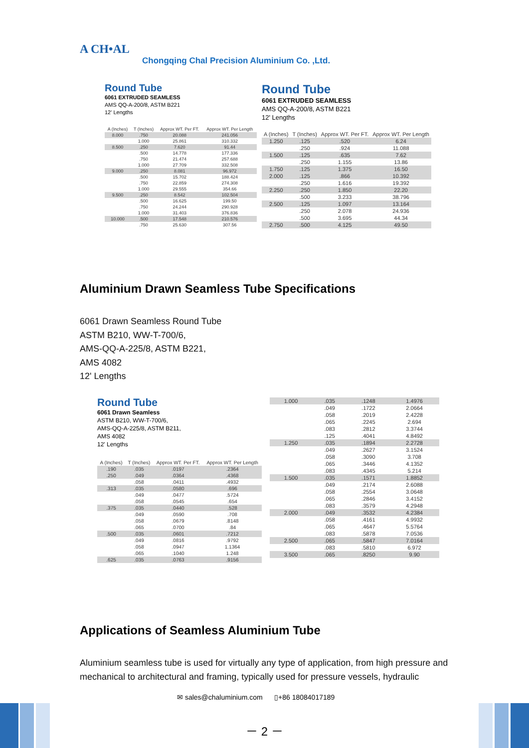A CH•AL
Chongqing Chal Precision Aluminium Co. ,Ltd.
Round Tube
6061 EXTRUDED SEAMLESS
AMS QQ-A-200/8, ASTM B221
12' Lengths
| A (Inches) | T (Inches) | Approx WT. Per FT. | Approx WT. Per Length |
| --- | --- | --- | --- |
| 8.000 | .750 | 20.088 | 241.056 |
| | 1.000 | 25.861 | 310.332 |
| 8.500 | .250 | 7.620 | 91.44 |
| | .500 | 14.778 | 177.336 |
| | .750 | 21.474 | 257.688 |
| | 1.000 | 27.709 | 332.508 |
| 9.000 | .250 | 8.081 | 96.972 |
| | .500 | 15.702 | 188.424 |
| | .750 | 22.859 | 274.308 |
| | 1.000 | 29.555 | 354.66 |
| 9.500 | .250 | 8.542 | 102.504 |
| | .500 | 16.625 | 199.50 |
| | .750 | 24.244 | 290.928 |
| | 1.000 | 31.403 | 376.836 |
| 10.000 | .500 | 17.548 | 210.576 |
| | .750 | 25.630 | 307.56 |
Round Tube
6061 EXTRUDED SEAMLESS
AMS QQ-A-200/8, ASTM B221
12' Lengths
| A (Inches) | T (Inches) | Approx WT. Per FT. | Approx WT. Per Length |
| --- | --- | --- | --- |
| 1.250 | .125 | .520 | 6.24 |
| | .250 | .924 | 11.088 |
| 1.500 | .125 | .635 | 7.62 |
| | .250 | 1.155 | 13.86 |
| 1.750 | .125 | 1.375 | 16.50 |
| 2.000 | .125 | .866 | 10.392 |
| | .250 | 1.616 | 19.392 |
| 2.250 | .250 | 1.850 | 22.20 |
| | .500 | 3.233 | 38.796 |
| 2.500 | .125 | 1.097 | 13.164 |
| | .250 | 2.078 | 24.936 |
| | .500 | 3.695 | 44.34 |
| 2.750 | .500 | 4.125 | 49.50 |
Aluminium Drawn Seamless Tube Specifications
6061 Drawn Seamless Round Tube
ASTM B210, WW-T-700/6,
AMS-QQ-A-225/8, ASTM B221,
AMS 4082
12' Lengths
Round Tube
6061 Drawn Seamless
ASTM B210, WW-T-700/6,
AMS-QQ-A-225/8, ASTM B211,
AMS 4082
12' Lengths
| A (Inches) | T (Inches) | Approx WT. Per FT. | Approx WT. Per Length |
| --- | --- | --- | --- |
| .190 | .035 | .0197 | .2364 |
| .250 | .049 | .0364 | .4368 |
| | .058 | .0411 | .4932 |
| .313 | .035 | .0580 | .696 |
| | .049 | .0477 | .5724 |
| | .058 | .0545 | .654 |
| .375 | .035 | .0440 | .528 |
| | .049 | .0590 | .708 |
| | .058 | .0679 | .8148 |
| | .065 | .0700 | .84 |
| .500 | .035 | .0601 | .7212 |
| | .049 | .0816 | .9792 |
| | .058 | .0947 | 1.1364 |
| | .065 | .1040 | 1.248 |
| .625 | .035 | .0763 | .9156 |
| 1.000 | .035 | .1248 | 1.4976 |
| | .049 | .1722 | 2.0664 |
| | .058 | .2019 | 2.4228 |
| | .065 | .2245 | 2.694 |
| | .083 | .2812 | 3.3744 |
| | .125 | .4041 | 4.8492 |
| 1.250 | .035 | .1894 | 2.2728 |
| | .049 | .2627 | 3.1524 |
| | .058 | .3090 | 3.708 |
| | .065 | .3446 | 4.1352 |
| | .083 | .4345 | 5.214 |
| 1.500 | .035 | .1571 | 1.8852 |
| | .049 | .2174 | 2.6088 |
| | .058 | .2554 | 3.0648 |
| | .065 | .2846 | 3.4152 |
| | .083 | .3579 | 4.2948 |
| 2.000 | .049 | .3532 | 4.2384 |
| | .058 | .4161 | 4.9932 |
| | .065 | .4647 | 5.5764 |
| | .083 | .5878 | 7.0536 |
| 2.500 | .065 | .5847 | 7.0164 |
| | .083 | .5810 | 6.972 |
| 3.500 | .065 | .8250 | 9.90 |
Applications of Seamless Aluminium Tube
Aluminium seamless tube is used for virtually any type of application, from high pressure and mechanical to architectural and framing, typically used for pressure vessels, hydraulic
✉ sales@chaluminium.com ▯+86 18084017189
－ 2 －